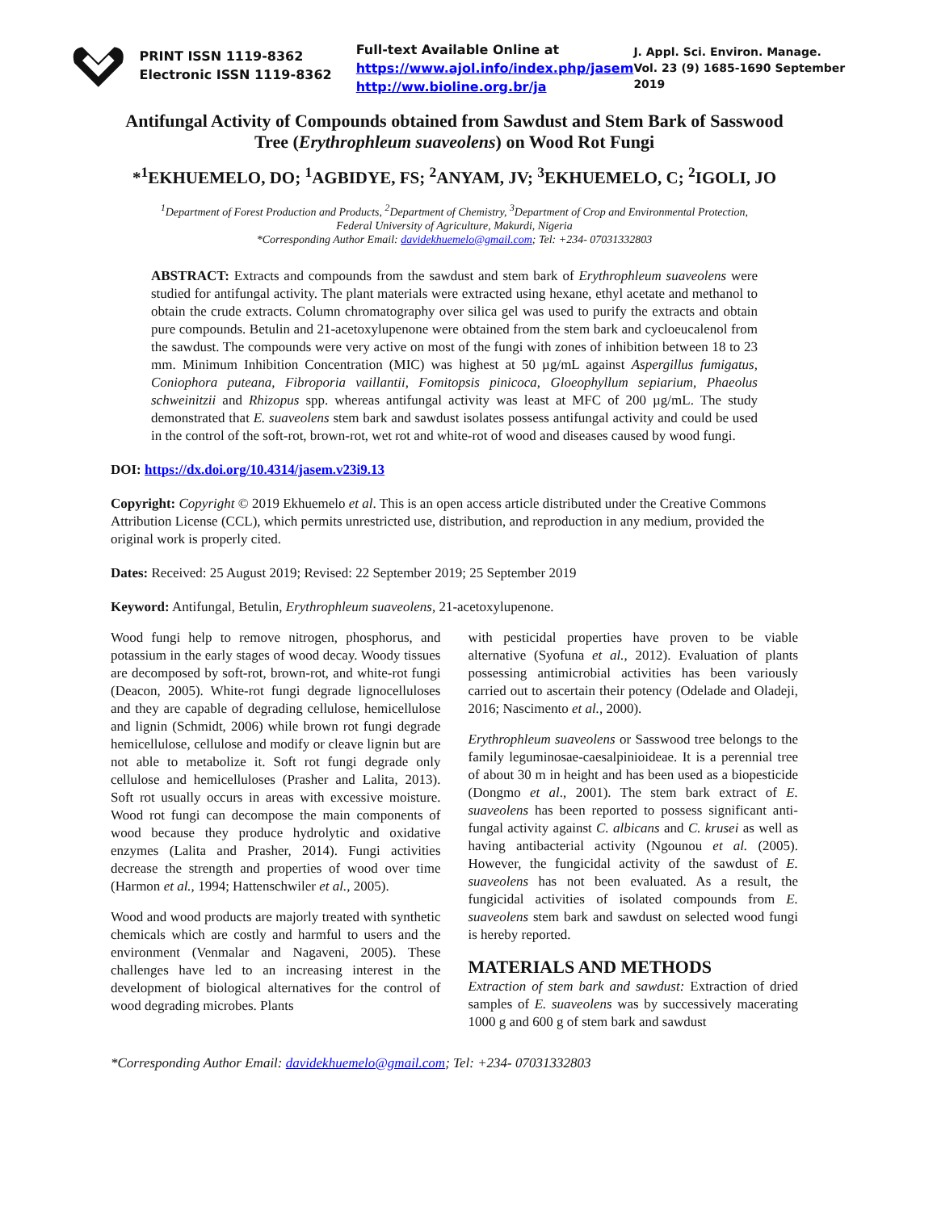PRINT ISSN 1119-8362
Electronic ISSN 1119-8362
Full-text Available Online at
https://www.ajol.info/index.php/jasem
http://ww.bioline.org.br/ja
J. Appl. Sci. Environ. Manage.
Vol. 23 (9) 1685-1690 September 2019
Antifungal Activity of Compounds obtained from Sawdust and Stem Bark of Sasswood Tree (Erythrophleum suaveolens) on Wood Rot Fungi
*<sup>1</sup>EKHUEMELO, DO; <sup>1</sup>AGBIDYE, FS; <sup>2</sup>ANYAM, JV; <sup>3</sup>EKHUEMELO, C; <sup>2</sup>IGOLI, JO
<sup>1</sup> Department of Forest Production and Products, <sup>2</sup>Department of Chemistry, <sup>3</sup>Department of Crop and Environmental Protection,
Federal University of Agriculture, Makurdi, Nigeria
*Corresponding Author Email: davidekhuemelo@gmail.com; Tel: +234- 07031332803
ABSTRACT: Extracts and compounds from the sawdust and stem bark of Erythrophleum suaveolens were studied for antifungal activity. The plant materials were extracted using hexane, ethyl acetate and methanol to obtain the crude extracts. Column chromatography over silica gel was used to purify the extracts and obtain pure compounds. Betulin and 21-acetoxylupenone were obtained from the stem bark and cycloeucalenol from the sawdust. The compounds were very active on most of the fungi with zones of inhibition between 18 to 23 mm. Minimum Inhibition Concentration (MIC) was highest at 50 µg/mL against Aspergillus fumigatus, Coniophora puteana, Fibroporia vaillantii, Fomitopsis pinicoca, Gloeophyllum sepiarium, Phaeolus schweinitzii and Rhizopus spp. whereas antifungal activity was least at MFC of 200 µg/mL. The study demonstrated that E. suaveolens stem bark and sawdust isolates possess antifungal activity and could be used in the control of the soft-rot, brown-rot, wet rot and white-rot of wood and diseases caused by wood fungi.
DOI: https://dx.doi.org/10.4314/jasem.v23i9.13
Copyright: Copyright © 2019 Ekhuemelo et al. This is an open access article distributed under the Creative Commons Attribution License (CCL), which permits unrestricted use, distribution, and reproduction in any medium, provided the original work is properly cited.
Dates: Received: 25 August 2019; Revised: 22 September 2019; 25 September 2019
Keyword: Antifungal, Betulin, Erythrophleum suaveolens, 21-acetoxylupenone.
Wood fungi help to remove nitrogen, phosphorus, and potassium in the early stages of wood decay. Woody tissues are decomposed by soft-rot, brown-rot, and white-rot fungi (Deacon, 2005). White-rot fungi degrade lignocelluloses and they are capable of degrading cellulose, hemicellulose and lignin (Schmidt, 2006) while brown rot fungi degrade hemicellulose, cellulose and modify or cleave lignin but are not able to metabolize it. Soft rot fungi degrade only cellulose and hemicelluloses (Prasher and Lalita, 2013). Soft rot usually occurs in areas with excessive moisture. Wood rot fungi can decompose the main components of wood because they produce hydrolytic and oxidative enzymes (Lalita and Prasher, 2014). Fungi activities decrease the strength and properties of wood over time (Harmon et al., 1994; Hattenschwiler et al., 2005).
Wood and wood products are majorly treated with synthetic chemicals which are costly and harmful to users and the environment (Venmalar and Nagaveni, 2005). These challenges have led to an increasing interest in the development of biological alternatives for the control of wood degrading microbes. Plants
with pesticidal properties have proven to be viable alternative (Syofuna et al., 2012). Evaluation of plants possessing antimicrobial activities has been variously carried out to ascertain their potency (Odelade and Oladeji, 2016; Nascimento et al., 2000).
Erythrophleum suaveolens or Sasswood tree belongs to the family leguminosae-caesalpinioideae. It is a perennial tree of about 30 m in height and has been used as a biopesticide (Dongmo et al., 2001). The stem bark extract of E. suaveolens has been reported to possess significant anti-fungal activity against C. albicans and C. krusei as well as having antibacterial activity (Ngounou et al. (2005). However, the fungicidal activity of the sawdust of E. suaveolens has not been evaluated. As a result, the fungicidal activities of isolated compounds from E. suaveolens stem bark and sawdust on selected wood fungi is hereby reported.
MATERIALS AND METHODS
Extraction of stem bark and sawdust: Extraction of dried samples of E. suaveolens was by successively macerating 1000 g and 600 g of stem bark and sawdust
*Corresponding Author Email: davidekhuemelo@gmail.com; Tel: +234- 07031332803